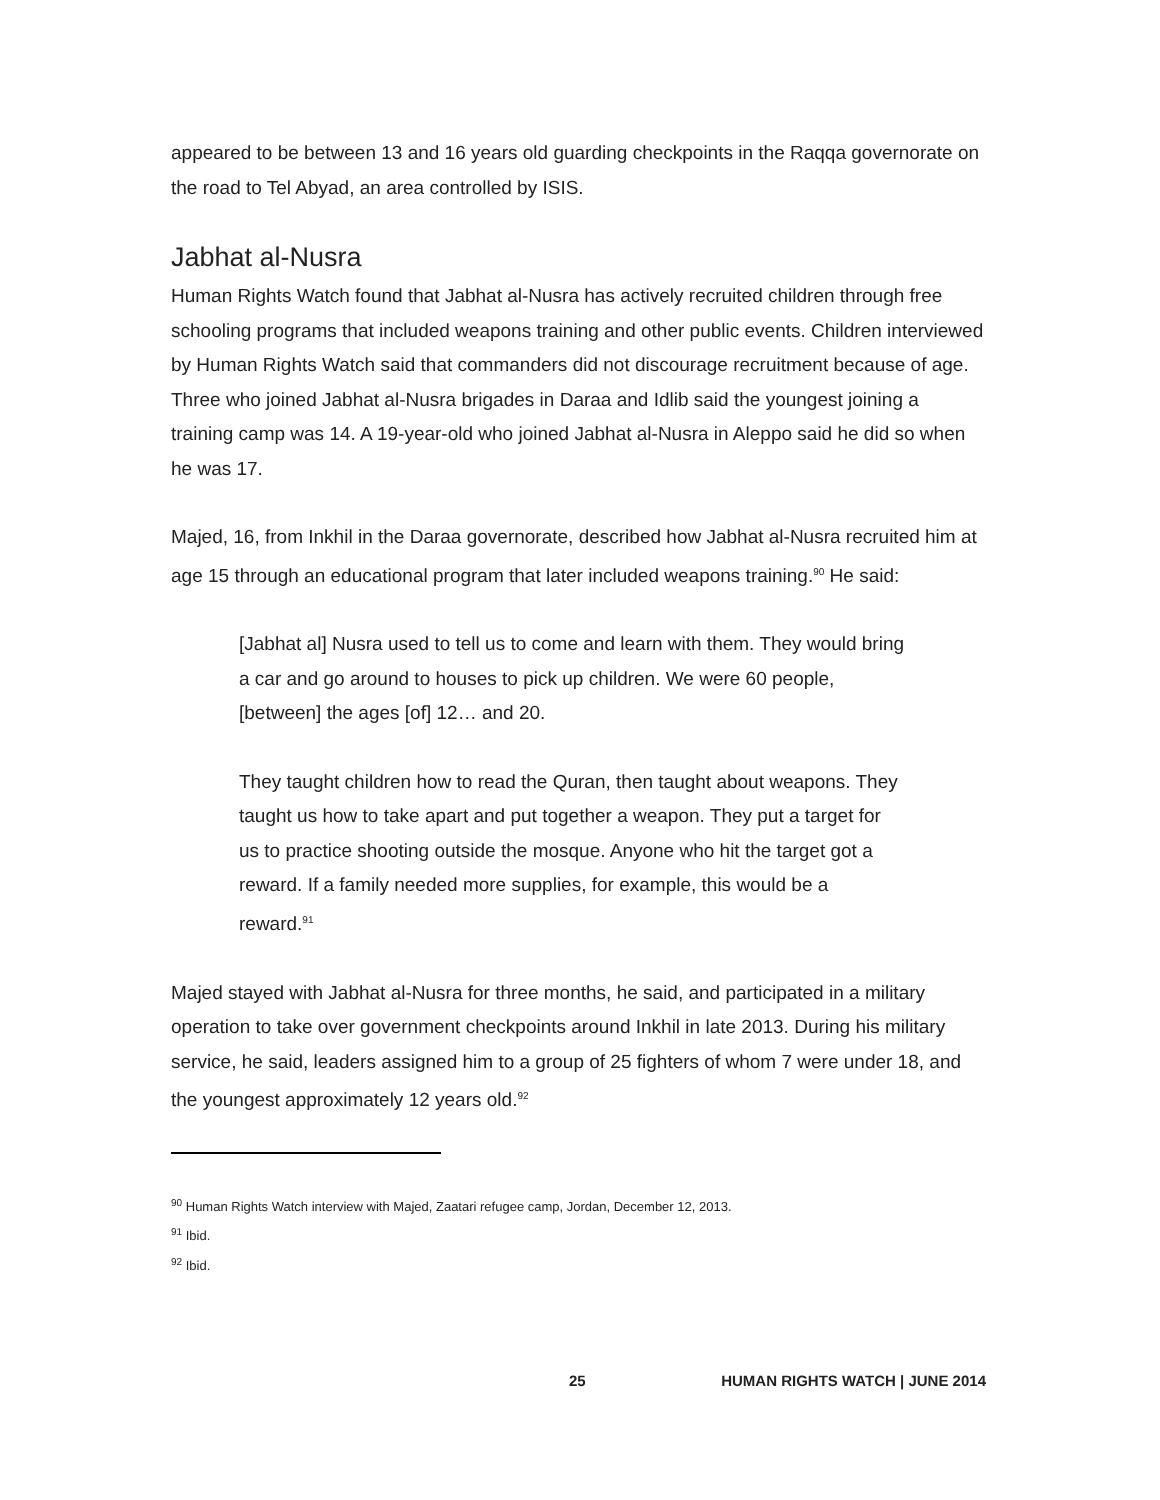appeared to be between 13 and 16 years old guarding checkpoints in the Raqqa governorate on the road to Tel Abyad, an area controlled by ISIS.
Jabhat al-Nusra
Human Rights Watch found that Jabhat al-Nusra has actively recruited children through free schooling programs that included weapons training and other public events. Children interviewed by Human Rights Watch said that commanders did not discourage recruitment because of age. Three who joined Jabhat al-Nusra brigades in Daraa and Idlib said the youngest joining a training camp was 14. A 19-year-old who joined Jabhat al-Nusra in Aleppo said he did so when he was 17.
Majed, 16, from Inkhil in the Daraa governorate, described how Jabhat al-Nusra recruited him at age 15 through an educational program that later included weapons training.<sup>90</sup> He said:
[Jabhat al] Nusra used to tell us to come and learn with them. They would bring a car and go around to houses to pick up children. We were 60 people, [between] the ages [of] 12… and 20.
They taught children how to read the Quran, then taught about weapons. They taught us how to take apart and put together a weapon. They put a target for us to practice shooting outside the mosque. Anyone who hit the target got a reward. If a family needed more supplies, for example, this would be a reward.<sup>91</sup>
Majed stayed with Jabhat al-Nusra for three months, he said, and participated in a military operation to take over government checkpoints around Inkhil in late 2013. During his military service, he said, leaders assigned him to a group of 25 fighters of whom 7 were under 18, and the youngest approximately 12 years old.<sup>92</sup>
<sup>90</sup> Human Rights Watch interview with Majed, Zaatari refugee camp, Jordan, December 12, 2013.
<sup>91</sup> Ibid.
<sup>92</sup> Ibid.
25 HUMAN RIGHTS WATCH | JUNE 2014